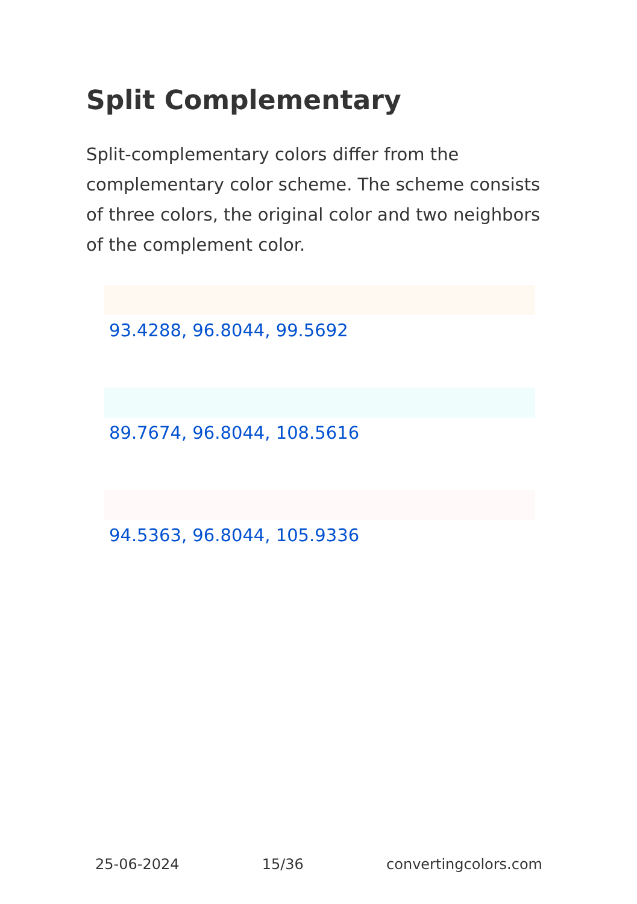Split Complementary
Split-complementary colors differ from the complementary color scheme. The scheme consists of three colors, the original color and two neighbors of the complement color.
93.4288, 96.8044, 99.5692
89.7674, 96.8044, 108.5616
94.5363, 96.8044, 105.9336
25-06-2024 15/36 convertingcolors.com